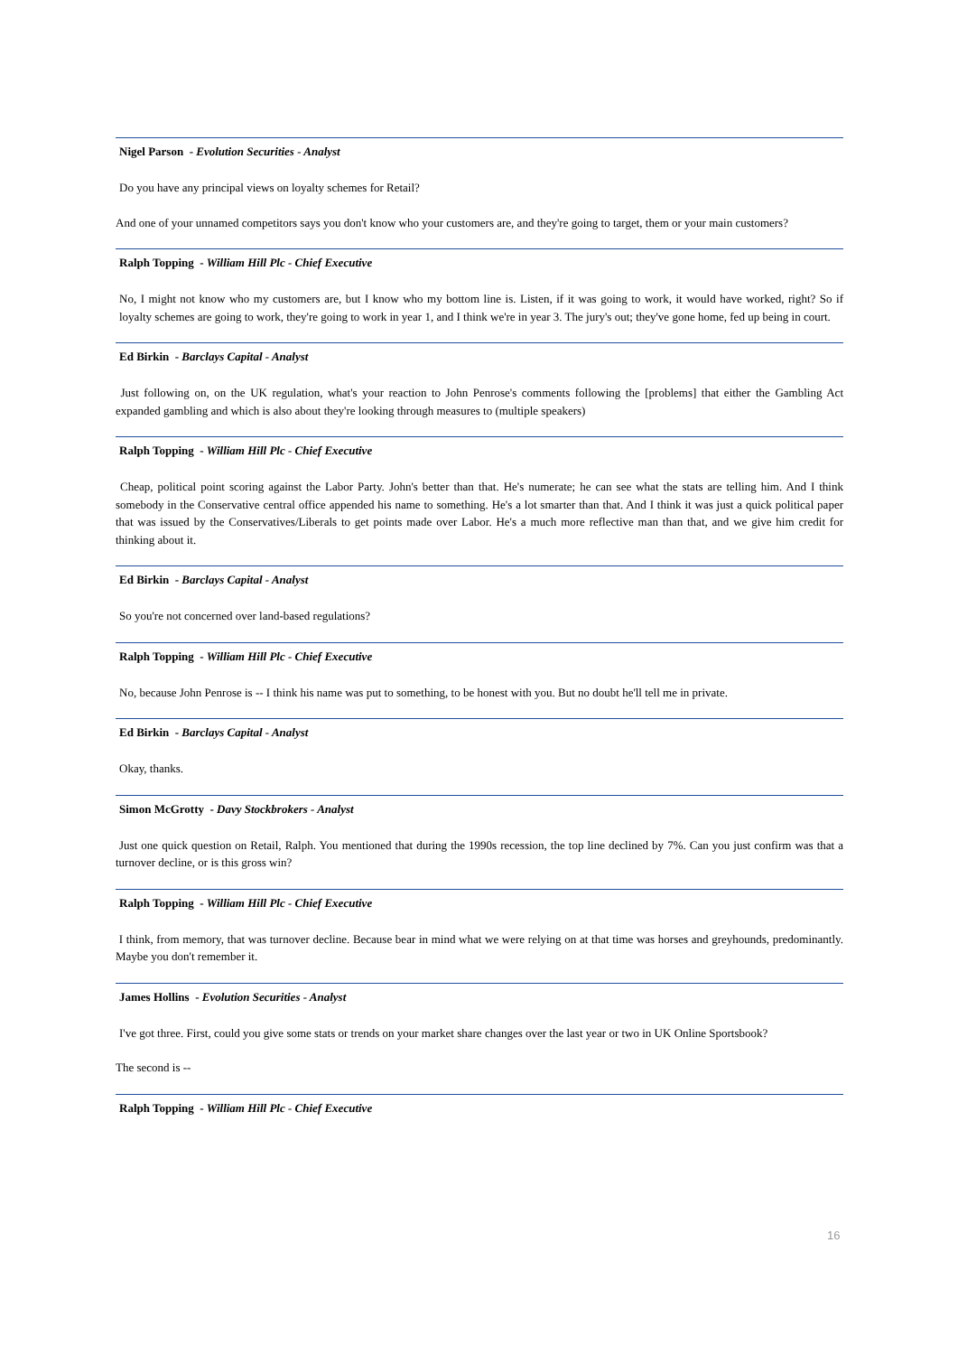Nigel Parson - Evolution Securities - Analyst
Do you have any principal views on loyalty schemes for Retail?
And one of your unnamed competitors says you don't know who your customers are, and they're going to target, them or your main customers?
Ralph Topping - William Hill Plc - Chief Executive
No, I might not know who my customers are, but I know who my bottom line is. Listen, if it was going to work, it would have worked, right? So if loyalty schemes are going to work, they're going to work in year 1, and I think we're in year 3. The jury's out; they've gone home, fed up being in court.
Ed Birkin - Barclays Capital - Analyst
Just following on, on the UK regulation, what's your reaction to John Penrose's comments following the [problems] that either the Gambling Act expanded gambling and which is also about they're looking through measures to (multiple speakers)
Ralph Topping - William Hill Plc - Chief Executive
Cheap, political point scoring against the Labor Party. John's better than that. He's numerate; he can see what the stats are telling him. And I think somebody in the Conservative central office appended his name to something. He's a lot smarter than that. And I think it was just a quick political paper that was issued by the Conservatives/Liberals to get points made over Labor. He's a much more reflective man than that, and we give him credit for thinking about it.
Ed Birkin - Barclays Capital - Analyst
So you're not concerned over land-based regulations?
Ralph Topping - William Hill Plc - Chief Executive
No, because John Penrose is -- I think his name was put to something, to be honest with you. But no doubt he'll tell me in private.
Ed Birkin - Barclays Capital - Analyst
Okay, thanks.
Simon McGrotty - Davy Stockbrokers - Analyst
Just one quick question on Retail, Ralph. You mentioned that during the 1990s recession, the top line declined by 7%. Can you just confirm was that a turnover decline, or is this gross win?
Ralph Topping - William Hill Plc - Chief Executive
I think, from memory, that was turnover decline. Because bear in mind what we were relying on at that time was horses and greyhounds, predominantly. Maybe you don't remember it.
James Hollins - Evolution Securities - Analyst
I've got three. First, could you give some stats or trends on your market share changes over the last year or two in UK Online Sportsbook?
The second is --
Ralph Topping - William Hill Plc - Chief Executive
16